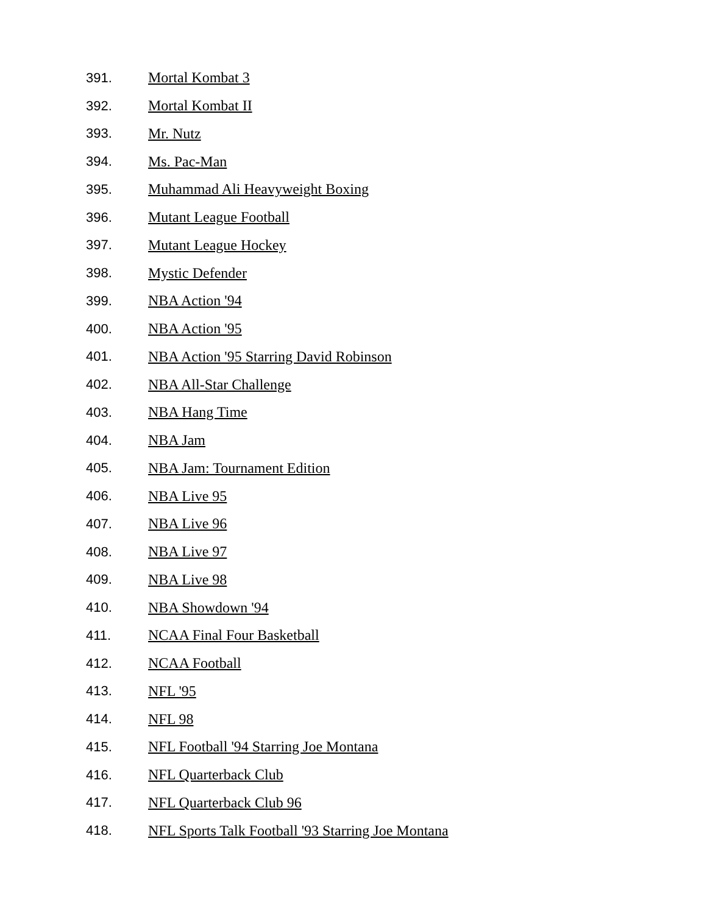391. Mortal Kombat 3
392. Mortal Kombat II
393. Mr. Nutz
394. Ms. Pac-Man
395. Muhammad Ali Heavyweight Boxing
396. Mutant League Football
397. Mutant League Hockey
398. Mystic Defender
399. NBA Action '94
400. NBA Action '95
401. NBA Action '95 Starring David Robinson
402. NBA All-Star Challenge
403. NBA Hang Time
404. NBA Jam
405. NBA Jam: Tournament Edition
406. NBA Live 95
407. NBA Live 96
408. NBA Live 97
409. NBA Live 98
410. NBA Showdown '94
411. NCAA Final Four Basketball
412. NCAA Football
413. NFL '95
414. NFL 98
415. NFL Football '94 Starring Joe Montana
416. NFL Quarterback Club
417. NFL Quarterback Club 96
418. NFL Sports Talk Football '93 Starring Joe Montana